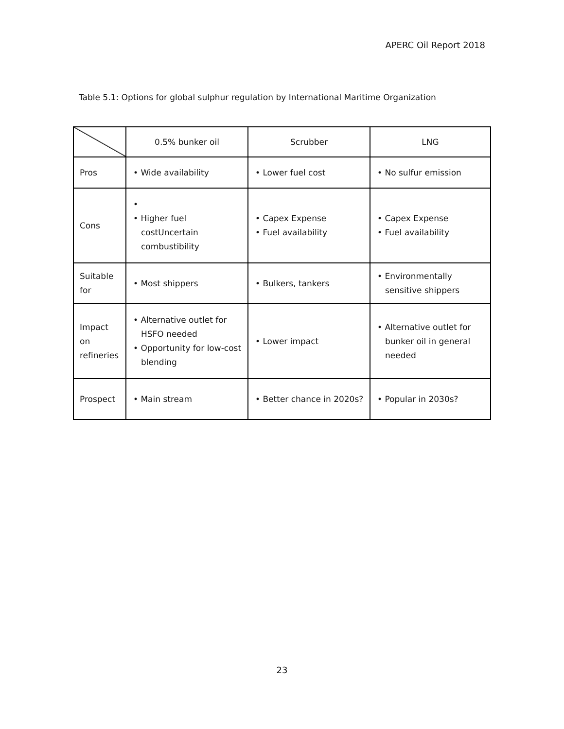APERC Oil Report 2018
Table 5.1: Options for global sulphur regulation by International Maritime Organization
| | 0.5% bunker oil | Scrubber | LNG |
| Pros | • Wide availability | • Lower fuel cost | • No sulfur emission |
| Cons | • • Higher fuel costUncertain combustibility | • Capex Expense • Fuel availability | • Capex Expense • Fuel availability |
| Suitable for | • Most shippers | • Bulkers, tankers | • Environmentally sensitive shippers |
| Impact on refineries | • Alternative outlet for HSFO needed • Opportunity for low-cost blending | • Lower impact | • Alternative outlet for bunker oil in general needed |
| Prospect | • Main stream | • Better chance in 2020s? | • Popular in 2030s? |
23